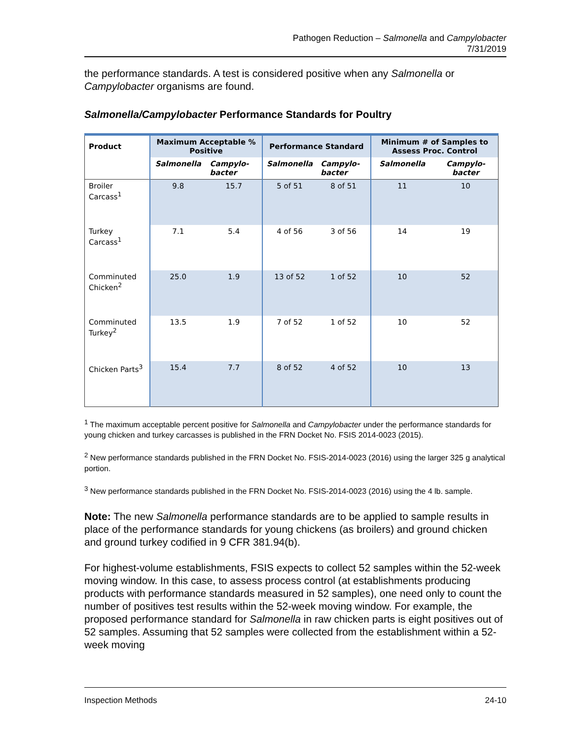Pathogen Reduction – Salmonella and Campylobacter
7/31/2019
the performance standards. A test is considered positive when any Salmonella or Campylobacter organisms are found.
Salmonella/Campylobacter Performance Standards for Poultry
| Product | Maximum Acceptable % Positive | | Performance Standard | | Minimum # of Samples to Assess Proc. Control | |
| --- | --- | --- | --- | --- | --- | --- |
| | Salmonella | Campylo-bacter | Salmonella | Campylo-bacter | Salmonella | Campylo-bacter |
| Broiler Carcass<sup>1</sup> | 9.8 | 15.7 | 5 of 51 | 8 of 51 | 11 | 10 |
| Turkey Carcass<sup>1</sup> | 7.1 | 5.4 | 4 of 56 | 3 of 56 | 14 | 19 |
| Comminuted Chicken<sup>2</sup> | 25.0 | 1.9 | 13 of 52 | 1 of 52 | 10 | 52 |
| Comminuted Turkey<sup>2</sup> | 13.5 | 1.9 | 7 of 52 | 1 of 52 | 10 | 52 |
| Chicken Parts<sup>3</sup> | 15.4 | 7.7 | 8 of 52 | 4 of 52 | 10 | 13 |
<sup>1</sup> The maximum acceptable percent positive for Salmonella and Campylobacter under the performance standards for young chicken and turkey carcasses is published in the FRN Docket No. FSIS 2014-0023 (2015).
<sup>2</sup> New performance standards published in the FRN Docket No. FSIS-2014-0023 (2016) using the larger 325 g analytical portion.
<sup>3</sup> New performance standards published in the FRN Docket No. FSIS-2014-0023 (2016) using the 4 lb. sample.
Note: The new Salmonella performance standards are to be applied to sample results in place of the performance standards for young chickens (as broilers) and ground chicken and ground turkey codified in 9 CFR 381.94(b).
For highest-volume establishments, FSIS expects to collect 52 samples within the 52-week moving window. In this case, to assess process control (at establishments producing products with performance standards measured in 52 samples), one need only to count the number of positives test results within the 52-week moving window. For example, the proposed performance standard for Salmonella in raw chicken parts is eight positives out of 52 samples. Assuming that 52 samples were collected from the establishment within a 52-week moving
Inspection Methods 24-10